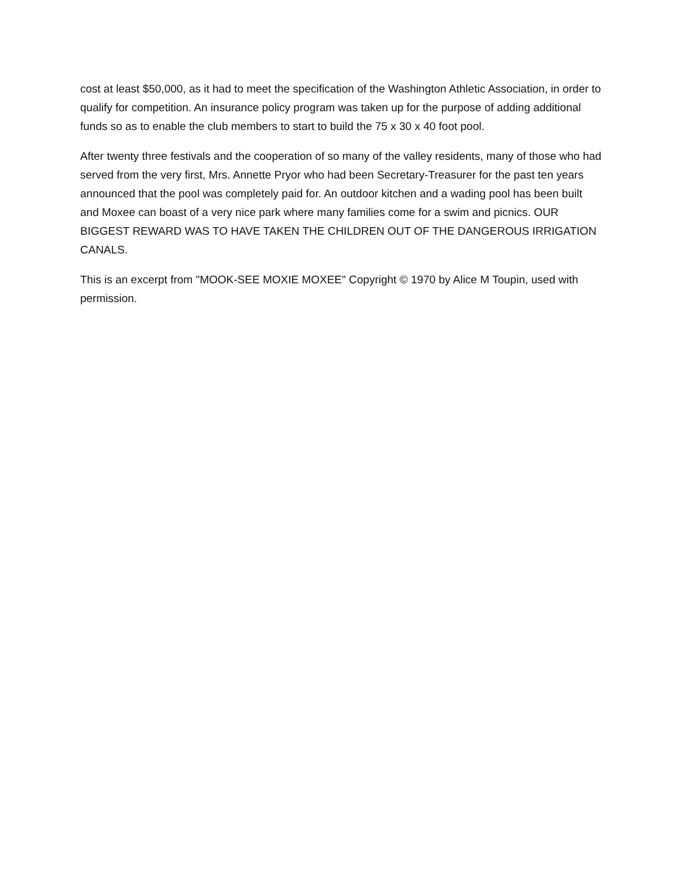cost at least $50,000, as it had to meet the specification of the Washington Athletic Association, in order to qualify for competition. An insurance policy program was taken up for the purpose of adding additional funds so as to enable the club members to start to build the 75 x 30 x 40 foot pool.
After twenty three festivals and the cooperation of so many of the valley residents, many of those who had served from the very first, Mrs. Annette Pryor who had been Secretary-Treasurer for the past ten years announced that the pool was completely paid for. An outdoor kitchen and a wading pool has been built and Moxee can boast of a very nice park where many families come for a swim and picnics. OUR BIGGEST REWARD WAS TO HAVE TAKEN THE CHILDREN OUT OF THE DANGEROUS IRRIGATION CANALS.
This is an excerpt from "MOOK-SEE MOXIE MOXEE" Copyright © 1970 by Alice M Toupin, used with permission.